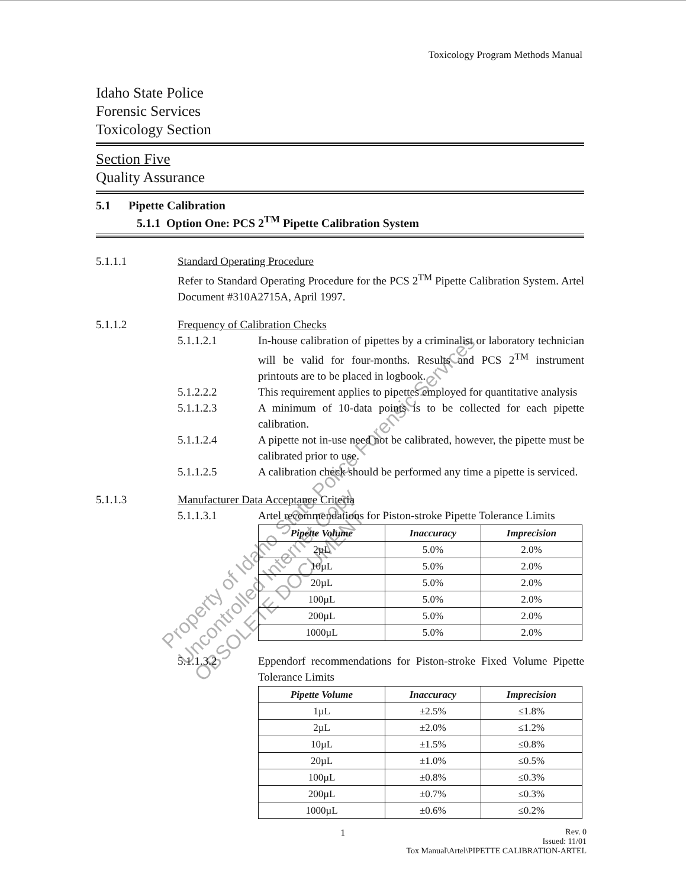Toxicology Program Methods Manual
Idaho State Police
Forensic Services
Toxicology Section
Section Five
Quality Assurance
5.1 Pipette Calibration
5.1.1 Option One: PCS 2<sup>TM</sup> Pipette Calibration System
5.1.1.1 Standard Operating Procedure
Refer to Standard Operating Procedure for the PCS 2<sup>TM</sup> Pipette Calibration System. Artel Document #310A2715A, April 1997.
5.1.1.2 Frequency of Calibration Checks
5.1.1.2.1 In-house calibration of pipettes by a criminalist or laboratory technician will be valid for four-months. Results and PCS 2<sup>TM</sup> instrument printouts are to be placed in logbook.
5.1.2.2.2 This requirement applies to pipettes employed for quantitative analysis
5.1.1.2.3 A minimum of 10-data points is to be collected for each pipette calibration.
5.1.1.2.4 A pipette not in-use need not be calibrated, however, the pipette must be calibrated prior to use.
5.1.1.2.5 A calibration check should be performed any time a pipette is serviced.
5.1.1.3 Manufacturer Data Acceptance Criteria
5.1.1.3.1 Artel recommendations for Piston-stroke Pipette Tolerance Limits
| Pipette Volume | Inaccuracy | Imprecision |
| --- | --- | --- |
| 2µL | 5.0% | 2.0% |
| 10µL | 5.0% | 2.0% |
| 20µL | 5.0% | 2.0% |
| 100µL | 5.0% | 2.0% |
| 200µL | 5.0% | 2.0% |
| 1000µL | 5.0% | 2.0% |
5.1.1.3.2 Eppendorf recommendations for Piston-stroke Fixed Volume Pipette Tolerance Limits
| Pipette Volume | Inaccuracy | Imprecision |
| --- | --- | --- |
| 1µL | ±2.5% | ≤1.8% |
| 2µL | ±2.0% | ≤1.2% |
| 10µL | ±1.5% | ≤0.8% |
| 20µL | ±1.0% | ≤0.5% |
| 100µL | ±0.8% | ≤0.3% |
| 200µL | ±0.7% | ≤0.3% |
| 1000µL | ±0.6% | ≤0.2% |
1
Rev. 0
Issued: 11/01
Tox Manual\Artel\PIPETTE CALIBRATION-ARTEL
Property of Idaho State Police Forensic Services
Uncontrolled Internet Copy
OBSOLETE DOCUMENT